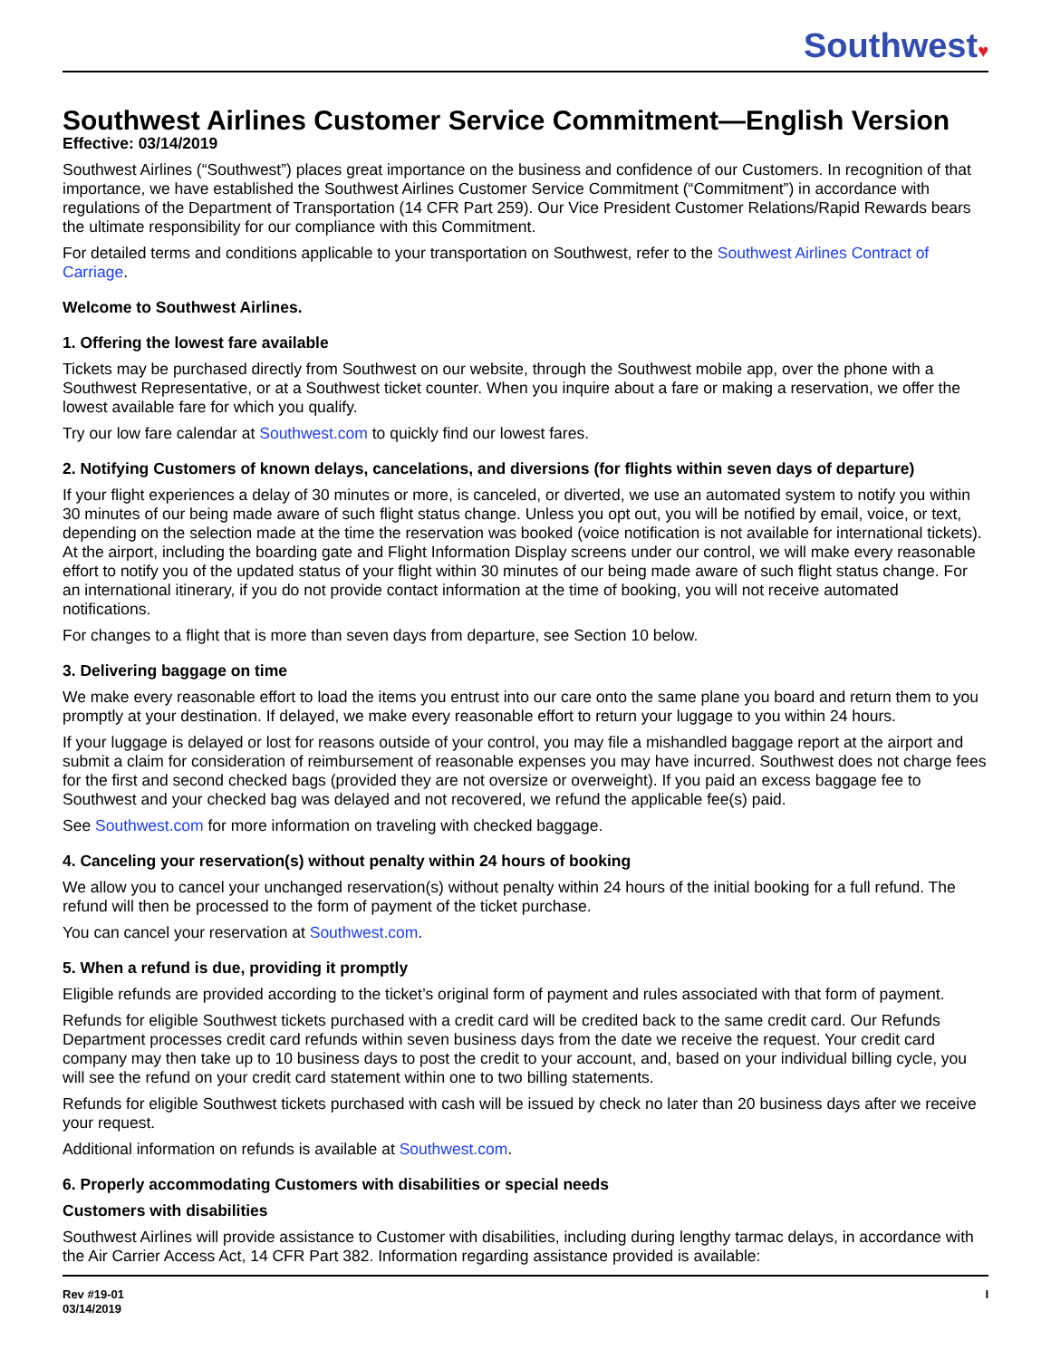Southwest♥
Southwest Airlines Customer Service Commitment—English Version
Effective: 03/14/2019
Southwest Airlines (“Southwest”) places great importance on the business and confidence of our Customers. In recognition of that importance, we have established the Southwest Airlines Customer Service Commitment (“Commitment”) in accordance with regulations of the Department of Transportation (14 CFR Part 259). Our Vice President Customer Relations/Rapid Rewards bears the ultimate responsibility for our compliance with this Commitment.
For detailed terms and conditions applicable to your transportation on Southwest, refer to the Southwest Airlines Contract of Carriage.
Welcome to Southwest Airlines.
1. Offering the lowest fare available
Tickets may be purchased directly from Southwest on our website, through the Southwest mobile app, over the phone with a Southwest Representative, or at a Southwest ticket counter. When you inquire about a fare or making a reservation, we offer the lowest available fare for which you qualify.
Try our low fare calendar at Southwest.com to quickly find our lowest fares.
2. Notifying Customers of known delays, cancelations, and diversions (for flights within seven days of departure)
If your flight experiences a delay of 30 minutes or more, is canceled, or diverted, we use an automated system to notify you within 30 minutes of our being made aware of such flight status change. Unless you opt out, you will be notified by email, voice, or text, depending on the selection made at the time the reservation was booked (voice notification is not available for international tickets). At the airport, including the boarding gate and Flight Information Display screens under our control, we will make every reasonable effort to notify you of the updated status of your flight within 30 minutes of our being made aware of such flight status change. For an international itinerary, if you do not provide contact information at the time of booking, you will not receive automated notifications.
For changes to a flight that is more than seven days from departure, see Section 10 below.
3. Delivering baggage on time
We make every reasonable effort to load the items you entrust into our care onto the same plane you board and return them to you promptly at your destination. If delayed, we make every reasonable effort to return your luggage to you within 24 hours.
If your luggage is delayed or lost for reasons outside of your control, you may file a mishandled baggage report at the airport and submit a claim for consideration of reimbursement of reasonable expenses you may have incurred. Southwest does not charge fees for the first and second checked bags (provided they are not oversize or overweight). If you paid an excess baggage fee to Southwest and your checked bag was delayed and not recovered, we refund the applicable fee(s) paid.
See Southwest.com for more information on traveling with checked baggage.
4. Canceling your reservation(s) without penalty within 24 hours of booking
We allow you to cancel your unchanged reservation(s) without penalty within 24 hours of the initial booking for a full refund. The refund will then be processed to the form of payment of the ticket purchase.
You can cancel your reservation at Southwest.com.
5. When a refund is due, providing it promptly
Eligible refunds are provided according to the ticket’s original form of payment and rules associated with that form of payment.
Refunds for eligible Southwest tickets purchased with a credit card will be credited back to the same credit card. Our Refunds Department processes credit card refunds within seven business days from the date we receive the request. Your credit card company may then take up to 10 business days to post the credit to your account, and, based on your individual billing cycle, you will see the refund on your credit card statement within one to two billing statements.
Refunds for eligible Southwest tickets purchased with cash will be issued by check no later than 20 business days after we receive your request.
Additional information on refunds is available at Southwest.com.
6. Properly accommodating Customers with disabilities or special needs
Customers with disabilities
Southwest Airlines will provide assistance to Customer with disabilities, including during lengthy tarmac delays, in accordance with the Air Carrier Access Act, 14 CFR Part 382. Information regarding assistance provided is available:
Rev #19-01
03/14/2019
I